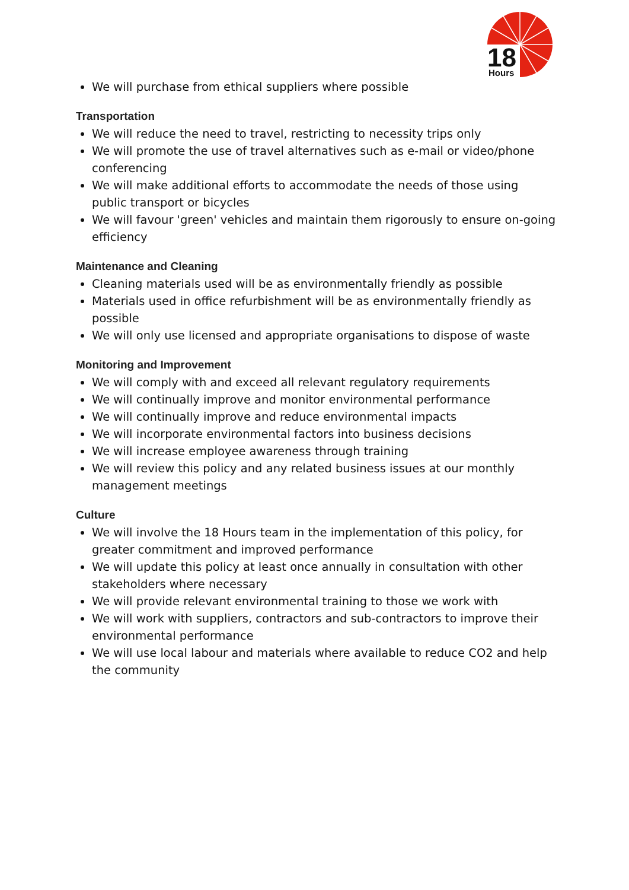18
Hours
We will purchase from ethical suppliers where possible
Transportation
We will reduce the need to travel, restricting to necessity trips only
We will promote the use of travel alternatives such as e-mail or video/phone conferencing
We will make additional efforts to accommodate the needs of those using public transport or bicycles
We will favour 'green' vehicles and maintain them rigorously to ensure on-going efficiency
Maintenance and Cleaning
Cleaning materials used will be as environmentally friendly as possible
Materials used in office refurbishment will be as environmentally friendly as possible
We will only use licensed and appropriate organisations to dispose of waste
Monitoring and Improvement
We will comply with and exceed all relevant regulatory requirements
We will continually improve and monitor environmental performance
We will continually improve and reduce environmental impacts
We will incorporate environmental factors into business decisions
We will increase employee awareness through training
We will review this policy and any related business issues at our monthly management meetings
Culture
We will involve the 18 Hours team in the implementation of this policy, for greater commitment and improved performance
We will update this policy at least once annually in consultation with other stakeholders where necessary
We will provide relevant environmental training to those we work with
We will work with suppliers, contractors and sub-contractors to improve their environmental performance
We will use local labour and materials where available to reduce CO2 and help the community